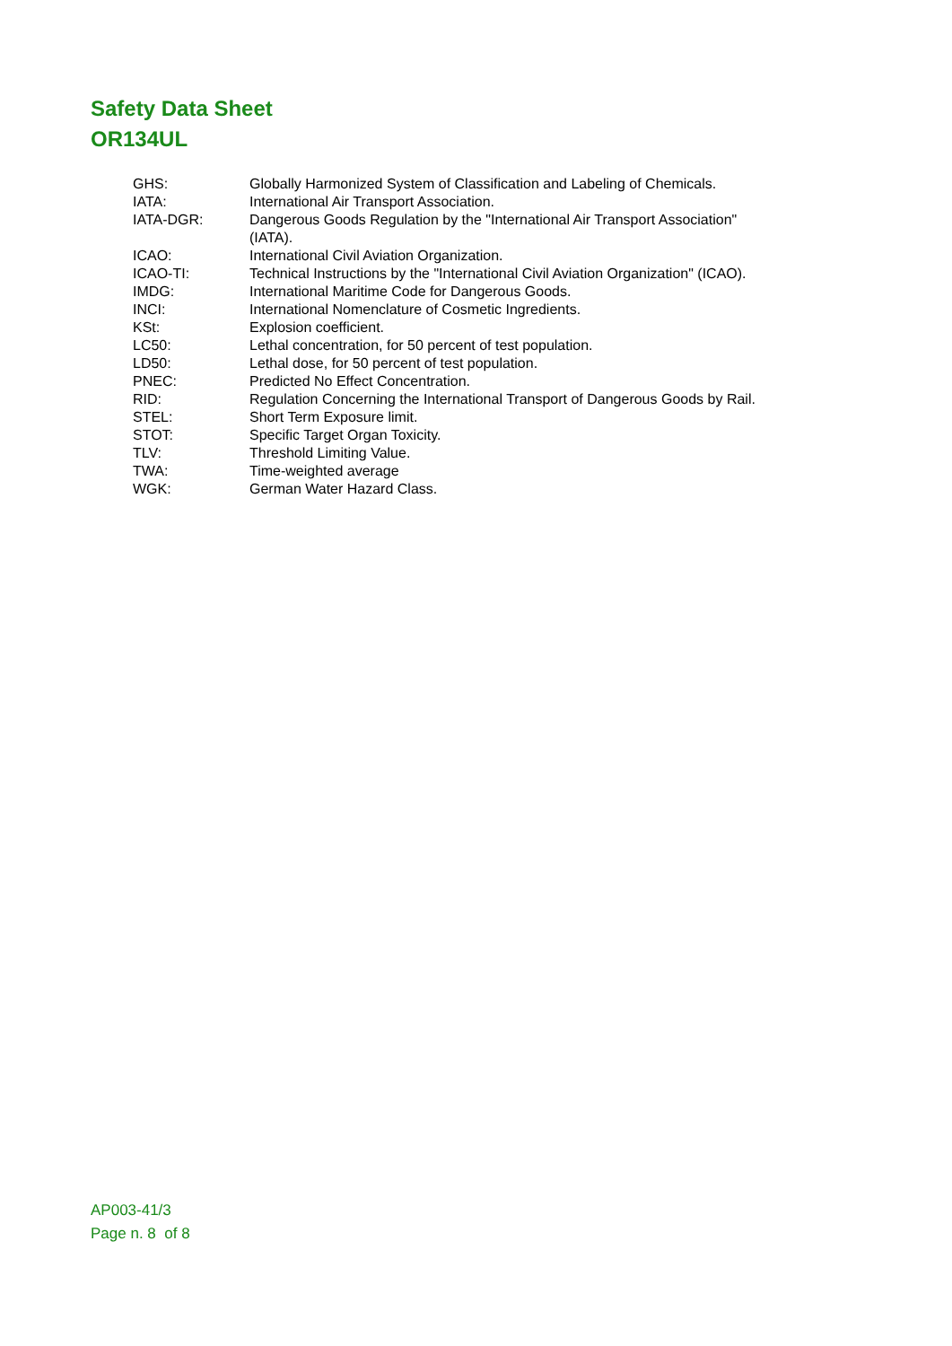Safety Data Sheet
OR134UL
| GHS: | Globally Harmonized System of Classification and Labeling of Chemicals. |
| IATA: | International Air Transport Association. |
| IATA-DGR: | Dangerous Goods Regulation by the "International Air Transport Association" (IATA). |
| ICAO: | International Civil Aviation Organization. |
| ICAO-TI: | Technical Instructions by the "International Civil Aviation Organization" (ICAO). |
| IMDG: | International Maritime Code for Dangerous Goods. |
| INCI: | International Nomenclature of Cosmetic Ingredients. |
| KSt: | Explosion coefficient. |
| LC50: | Lethal concentration, for 50 percent of test population. |
| LD50: | Lethal dose, for 50 percent of test population. |
| PNEC: | Predicted No Effect Concentration. |
| RID: | Regulation Concerning the International Transport of Dangerous Goods by Rail. |
| STEL: | Short Term Exposure limit. |
| STOT: | Specific Target Organ Toxicity. |
| TLV: | Threshold Limiting Value. |
| TWA: | Time-weighted average |
| WGK: | German Water Hazard Class. |
AP003-41/3
Page n. 8 of 8